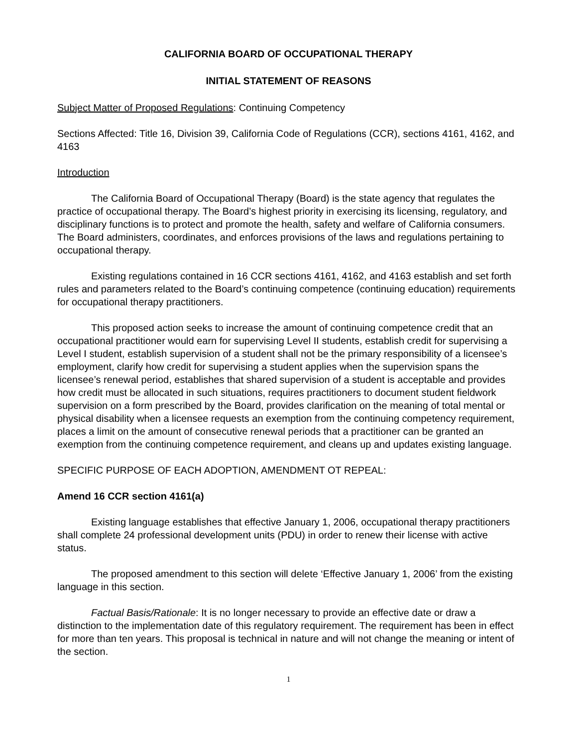CALIFORNIA BOARD OF OCCUPATIONAL THERAPY
INITIAL STATEMENT OF REASONS
Subject Matter of Proposed Regulations: Continuing Competency
Sections Affected: Title 16, Division 39, California Code of Regulations (CCR), sections 4161, 4162, and 4163
Introduction
The California Board of Occupational Therapy (Board) is the state agency that regulates the practice of occupational therapy. The Board’s highest priority in exercising its licensing, regulatory, and disciplinary functions is to protect and promote the health, safety and welfare of California consumers. The Board administers, coordinates, and enforces provisions of the laws and regulations pertaining to occupational therapy.
Existing regulations contained in 16 CCR sections 4161, 4162, and 4163 establish and set forth rules and parameters related to the Board’s continuing competence (continuing education) requirements for occupational therapy practitioners.
This proposed action seeks to increase the amount of continuing competence credit that an occupational practitioner would earn for supervising Level II students, establish credit for supervising a Level I student, establish supervision of a student shall not be the primary responsibility of a licensee’s employment, clarify how credit for supervising a student applies when the supervision spans the licensee’s renewal period, establishes that shared supervision of a student is acceptable and provides how credit must be allocated in such situations, requires practitioners to document student fieldwork supervision on a form prescribed by the Board, provides clarification on the meaning of total mental or physical disability when a licensee requests an exemption from the continuing competency requirement, places a limit on the amount of consecutive renewal periods that a practitioner can be granted an exemption from the continuing competence requirement, and cleans up and updates existing language.
SPECIFIC PURPOSE OF EACH ADOPTION, AMENDMENT OT REPEAL:
Amend 16 CCR section 4161(a)
Existing language establishes that effective January 1, 2006, occupational therapy practitioners shall complete 24 professional development units (PDU) in order to renew their license with active status.
The proposed amendment to this section will delete ‘Effective January 1, 2006’ from the existing language in this section.
Factual Basis/Rationale: It is no longer necessary to provide an effective date or draw a distinction to the implementation date of this regulatory requirement. The requirement has been in effect for more than ten years. This proposal is technical in nature and will not change the meaning or intent of the section.
1